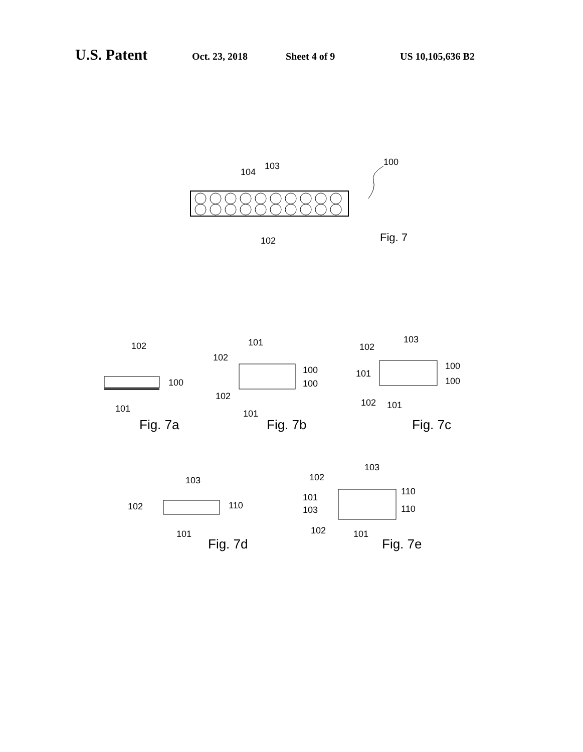U.S. Patent Oct. 23, 2018 Sheet 4 of 9 US 10,105,636 B2
104
103
100
102
Fig. 7
102
100
101
Fig. 7a
101
102
100
100
102
101
Fig. 7b
103
102
101
100
100
102
101
Fig. 7c
103
102
110
101
Fig. 7d
103
102
101
103
110
110
102
101
Fig. 7e